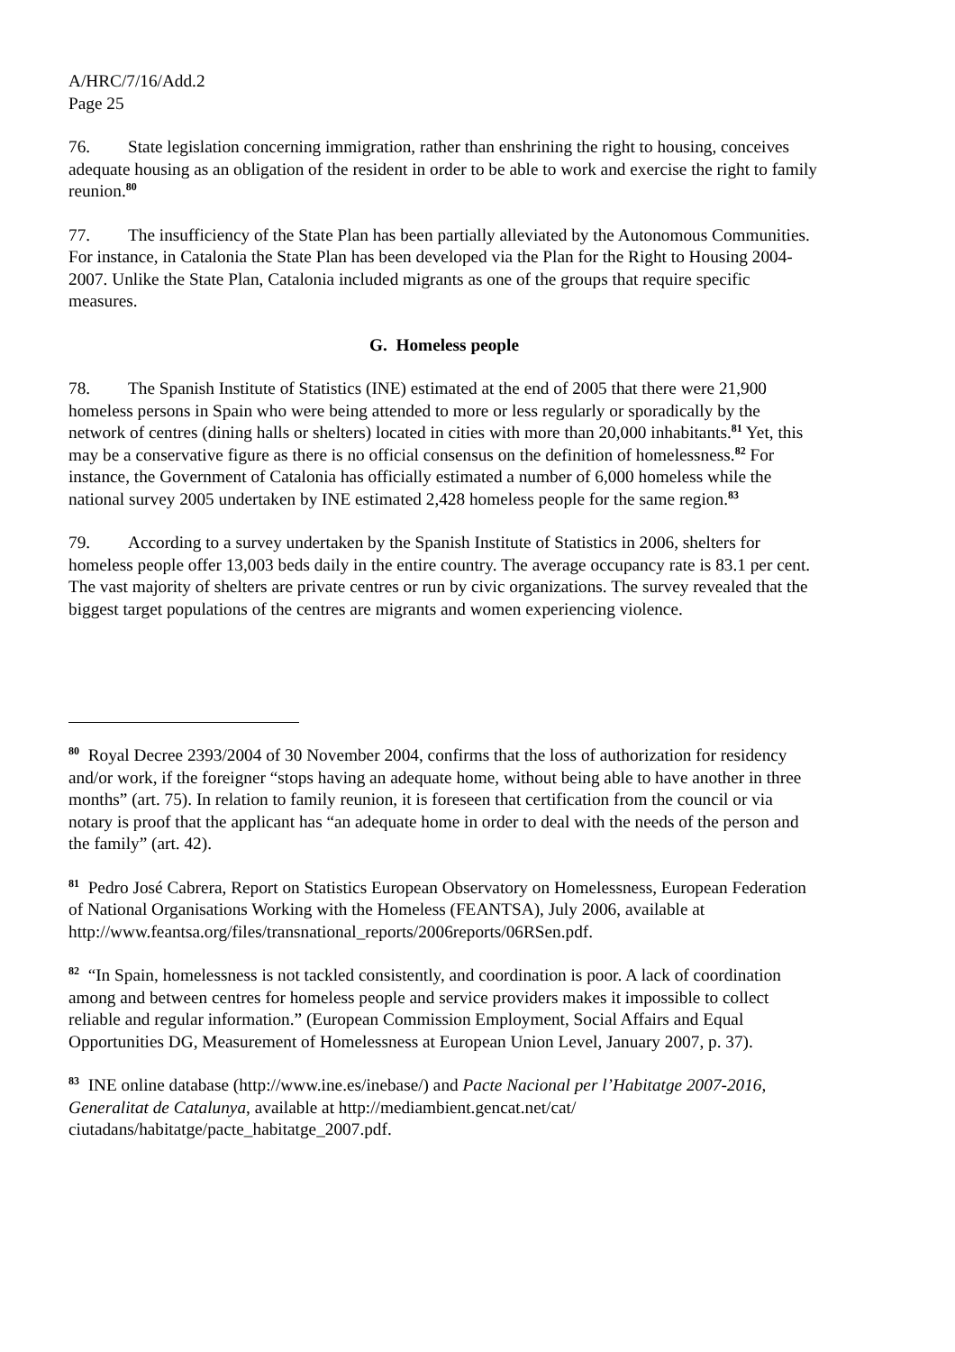A/HRC/7/16/Add.2
Page 25
76. State legislation concerning immigration, rather than enshrining the right to housing, conceives adequate housing as an obligation of the resident in order to be able to work and exercise the right to family reunion.<sup>80</sup>
77. The insufficiency of the State Plan has been partially alleviated by the Autonomous Communities. For instance, in Catalonia the State Plan has been developed via the Plan for the Right to Housing 2004-2007. Unlike the State Plan, Catalonia included migrants as one of the groups that require specific measures.
G. Homeless people
78. The Spanish Institute of Statistics (INE) estimated at the end of 2005 that there were 21,900 homeless persons in Spain who were being attended to more or less regularly or sporadically by the network of centres (dining halls or shelters) located in cities with more than 20,000 inhabitants.<sup>81</sup> Yet, this may be a conservative figure as there is no official consensus on the definition of homelessness.<sup>82</sup> For instance, the Government of Catalonia has officially estimated a number of 6,000 homeless while the national survey 2005 undertaken by INE estimated 2,428 homeless people for the same region.<sup>83</sup>
79. According to a survey undertaken by the Spanish Institute of Statistics in 2006, shelters for homeless people offer 13,003 beds daily in the entire country. The average occupancy rate is 83.1 per cent. The vast majority of shelters are private centres or run by civic organizations. The survey revealed that the biggest target populations of the centres are migrants and women experiencing violence.
<sup>80</sup> Royal Decree 2393/2004 of 30 November 2004, confirms that the loss of authorization for residency and/or work, if the foreigner “stops having an adequate home, without being able to have another in three months” (art. 75). In relation to family reunion, it is foreseen that certification from the council or via notary is proof that the applicant has “an adequate home in order to deal with the needs of the person and the family” (art. 42).
<sup>81</sup> Pedro José Cabrera, Report on Statistics European Observatory on Homelessness, European Federation of National Organisations Working with the Homeless (FEANTSA), July 2006, available at http://www.feantsa.org/files/transnational_reports/2006reports/06RSen.pdf.
<sup>82</sup> “In Spain, homelessness is not tackled consistently, and coordination is poor. A lack of coordination among and between centres for homeless people and service providers makes it impossible to collect reliable and regular information.” (European Commission Employment, Social Affairs and Equal Opportunities DG, Measurement of Homelessness at European Union Level, January 2007, p. 37).
<sup>83</sup> INE online database (http://www.ine.es/inebase/) and Pacte Nacional per l’Habitatge 2007-2016, Generalitat de Catalunya, available at http://mediambient.gencat.net/cat/ ciutadans/habitatge/pacte_habitatge_2007.pdf.